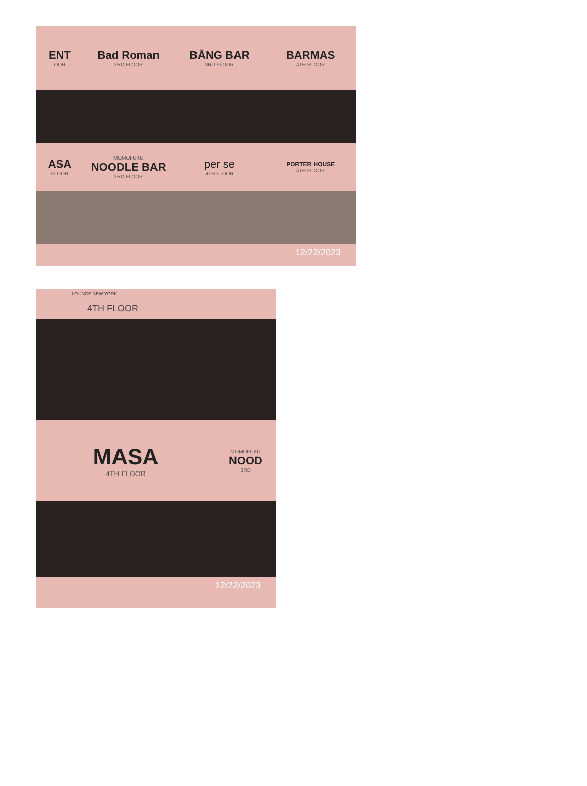ENT
OOR
Bad Roman
3RD FLOOR
BĀNG BAR
3RD FLOOR
BARMAS
4TH FLOOR
ASA
FLOOR
MOMOFUKU
NOODLE BAR
3RD FLOOR
per se
4TH FLOOR
PORTER HOUSE
4TH FLOOR
12/22/2023
LOUNGE NEW YORK
4TH FLOOR
MASA
4TH FLOOR
MOMOFUKU
NOOD
3RD
12/22/2023